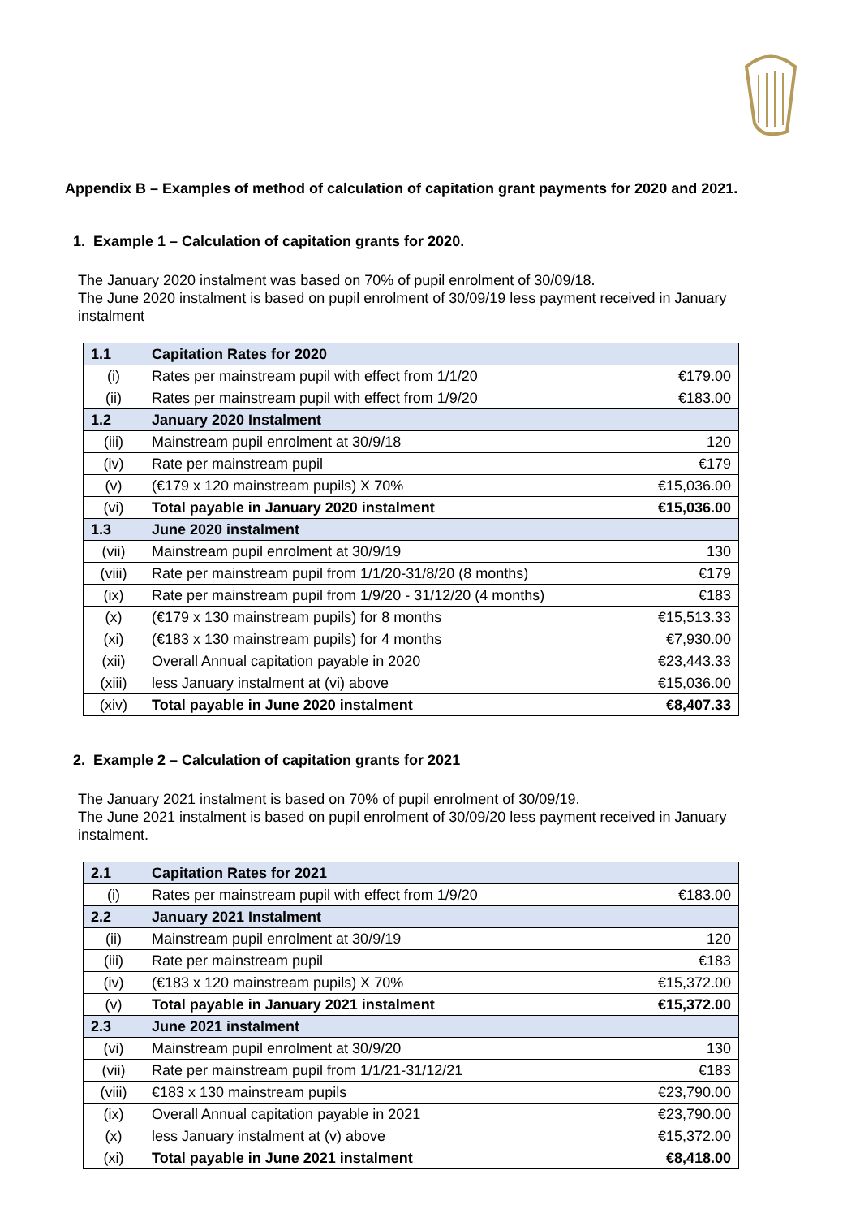Appendix B – Examples of method of calculation of capitation grant payments for 2020 and 2021.
1. Example 1 – Calculation of capitation grants for 2020.
The January 2020 instalment was based on 70% of pupil enrolment of 30/09/18.
The June 2020 instalment is based on pupil enrolment of 30/09/19 less payment received in January instalment
| 1.1 | Capitation Rates for 2020 | |
| (i) | Rates per mainstream pupil with effect from 1/1/20 | €179.00 |
| (ii) | Rates per mainstream pupil with effect from 1/9/20 | €183.00 |
| 1.2 | January 2020 Instalment | |
| (iii) | Mainstream pupil enrolment at 30/9/18 | 120 |
| (iv) | Rate per mainstream pupil | €179 |
| (v) | (€179 x 120 mainstream pupils) X 70% | €15,036.00 |
| (vi) | Total payable in January 2020 instalment | €15,036.00 |
| 1.3 | June 2020 instalment | |
| (vii) | Mainstream pupil enrolment at 30/9/19 | 130 |
| (viii) | Rate per mainstream pupil from 1/1/20-31/8/20 (8 months) | €179 |
| (ix) | Rate per mainstream pupil from 1/9/20 - 31/12/20 (4 months) | €183 |
| (x) | (€179 x 130 mainstream pupils) for 8 months | €15,513.33 |
| (xi) | (€183 x 130 mainstream pupils) for 4 months | €7,930.00 |
| (xii) | Overall Annual capitation payable in 2020 | €23,443.33 |
| (xiii) | less January instalment at (vi) above | €15,036.00 |
| (xiv) | Total payable in June 2020 instalment | €8,407.33 |
2. Example 2 – Calculation of capitation grants for 2021
The January 2021 instalment is based on 70% of pupil enrolment of 30/09/19.
The June 2021 instalment is based on pupil enrolment of 30/09/20 less payment received in January instalment.
| 2.1 | Capitation Rates for 2021 | |
| (i) | Rates per mainstream pupil with effect from 1/9/20 | €183.00 |
| 2.2 | January 2021 Instalment | |
| (ii) | Mainstream pupil enrolment at 30/9/19 | 120 |
| (iii) | Rate per mainstream pupil | €183 |
| (iv) | (€183 x 120 mainstream pupils) X 70% | €15,372.00 |
| (v) | Total payable in January 2021 instalment | €15,372.00 |
| 2.3 | June 2021 instalment | |
| (vi) | Mainstream pupil enrolment at 30/9/20 | 130 |
| (vii) | Rate per mainstream pupil from 1/1/21-31/12/21 | €183 |
| (viii) | €183 x 130 mainstream pupils | €23,790.00 |
| (ix) | Overall Annual capitation payable in 2021 | €23,790.00 |
| (x) | less January instalment at (v) above | €15,372.00 |
| (xi) | Total payable in June 2021 instalment | €8,418.00 |